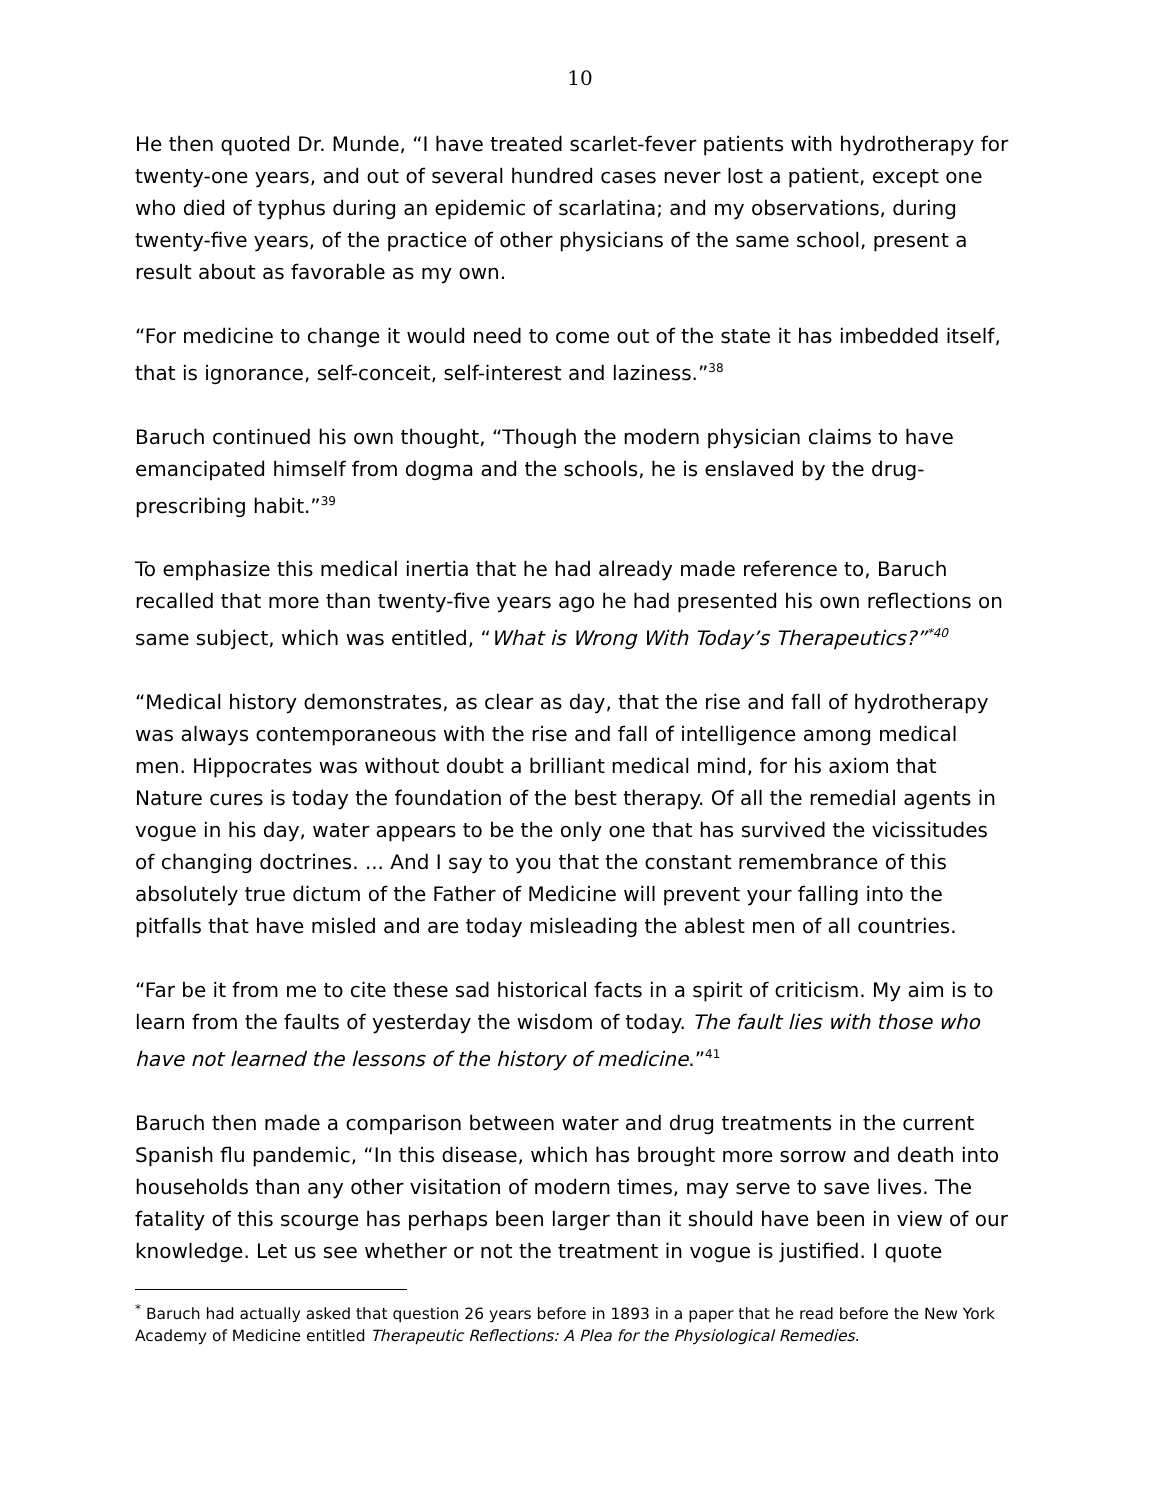10
He then quoted Dr. Munde, “I have treated scarlet-fever patients with hydrotherapy for twenty-one years, and out of several hundred cases never lost a patient, except one who died of typhus during an epidemic of scarlatina; and my observations, during twenty-five years, of the practice of other physicians of the same school, present a result about as favorable as my own.
“For medicine to change it would need to come out of the state it has imbedded itself, that is ignorance, self-conceit, self-interest and laziness.”<sup>38</sup>
Baruch continued his own thought, “Though the modern physician claims to have emancipated himself from dogma and the schools, he is enslaved by the drug-prescribing habit.”<sup>39</sup>
To emphasize this medical inertia that he had already made reference to, Baruch recalled that more than twenty-five years ago he had presented his own reflections on same subject, which was entitled, “What is Wrong With Today’s Therapeutics?”<sup>*40</sup>
“Medical history demonstrates, as clear as day, that the rise and fall of hydrotherapy was always contemporaneous with the rise and fall of intelligence among medical men. Hippocrates was without doubt a brilliant medical mind, for his axiom that Nature cures is today the foundation of the best therapy. Of all the remedial agents in vogue in his day, water appears to be the only one that has survived the vicissitudes of changing doctrines. ... And I say to you that the constant remembrance of this absolutely true dictum of the Father of Medicine will prevent your falling into the pitfalls that have misled and are today misleading the ablest men of all countries.
“Far be it from me to cite these sad historical facts in a spirit of criticism. My aim is to learn from the faults of yesterday the wisdom of today. The fault lies with those who have not learned the lessons of the history of medicine.”<sup>41</sup>
Baruch then made a comparison between water and drug treatments in the current Spanish flu pandemic, “In this disease, which has brought more sorrow and death into households than any other visitation of modern times, may serve to save lives. The fatality of this scourge has perhaps been larger than it should have been in view of our knowledge. Let us see whether or not the treatment in vogue is justified. I quote
<sup>*</sup> Baruch had actually asked that question 26 years before in 1893 in a paper that he read before the New York Academy of Medicine entitled Therapeutic Reflections: A Plea for the Physiological Remedies.